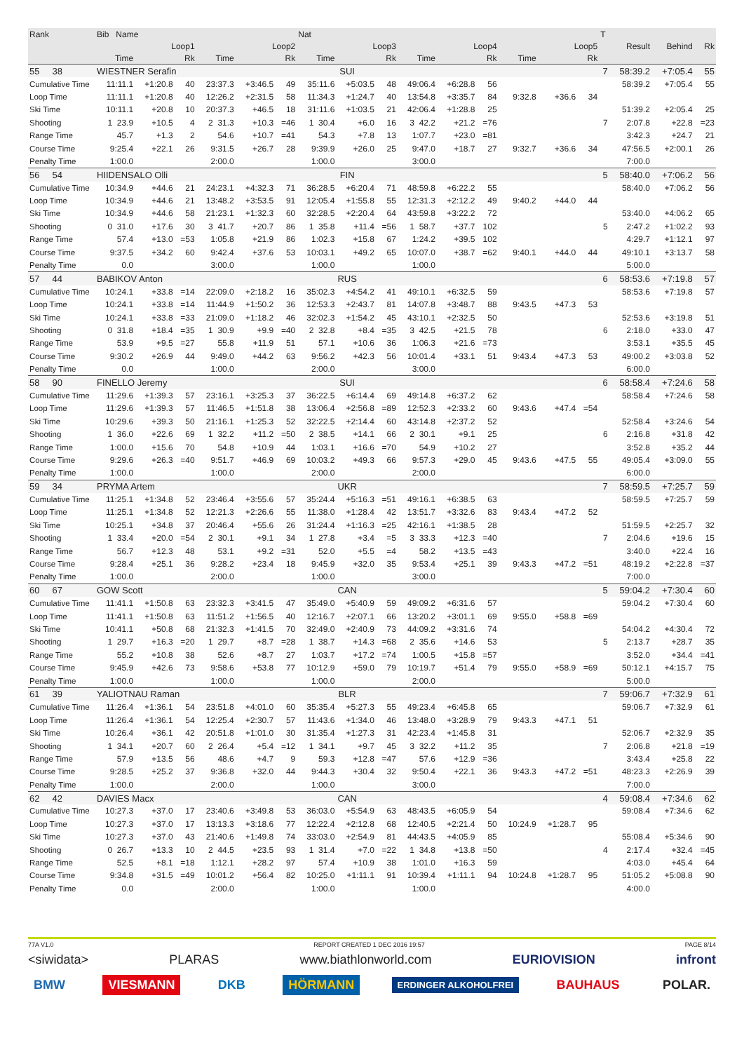| Rank | Bib Name | | | | | | Nat | | | | | | | | | T | | | |
| --- | --- | --- | --- | --- | --- | --- | --- | --- | --- | --- | --- | --- | --- | --- | --- | --- | --- | --- | --- |
| | Loop1 | | | Loop2 | | | Loop3 | | | Loop4 | | | Loop5 | | | | Result | Behind | Rk |
| | Time | | Rk | Time | | Rk | Time | | Rk | Time | | Rk | Time | | Rk | | | | |
| 55 38 | WIESTNER Serafin | | | | | | SUI | | | | | | | | | 7 | 58:39.2 | +7:05.4 | 55 |
| Cumulative Time | 11:11.1 | +1:20.8 | 40 | 23:37.3 | +3:46.5 | 49 | 35:11.6 | +5:03.5 | 48 | 49:06.4 | +6:28.8 | 56 | | | | | 58:39.2 | +7:05.4 | 55 |
| Loop Time | 11:11.1 | +1:20.8 | 40 | 12:26.2 | +2:31.5 | 58 | 11:34.3 | +1:24.7 | 40 | 13:54.8 | +3:35.7 | 84 | 9:32.8 | +36.6 | 34 | | | | |
| Ski Time | 10:11.1 | +20.8 | 10 | 20:37.3 | +46.5 | 18 | 31:11.6 | +1:03.5 | 21 | 42:06.4 | +1:28.8 | 25 | | | | | 51:39.2 | +2:05.4 | 25 |
| Shooting | 1 23.9 | +10.5 | 4 | 2 31.3 | +10.3 | =46 | 1 30.4 | +6.0 | 16 | 3 42.2 | +21.2 | =76 | | | | 7 | 2:07.8 | +22.8 | =23 |
| Range Time | 45.7 | +1.3 | 2 | 54.6 | +10.7 | =41 | 54.3 | +7.8 | 13 | 1:07.7 | +23.0 | =81 | | | | | 3:42.3 | +24.7 | 21 |
| Course Time | 9:25.4 | +22.1 | 26 | 9:31.5 | +26.7 | 28 | 9:39.9 | +26.0 | 25 | 9:47.0 | +18.7 | 27 | 9:32.7 | +36.6 | 34 | | 47:56.5 | +2:00.1 | 26 |
| Penalty Time | 1:00.0 | | | 2:00.0 | | | 1:00.0 | | | 3:00.0 | | | | | | | 7:00.0 | | |
| 56 54 | HIIDENSALO Olli | | | | | | FIN | | | | | | | | | 5 | 58:40.0 | +7:06.2 | 56 |
| Cumulative Time | 10:34.9 | +44.6 | 21 | 24:23.1 | +4:32.3 | 71 | 36:28.5 | +6:20.4 | 71 | 48:59.8 | +6:22.2 | 55 | | | | | 58:40.0 | +7:06.2 | 56 |
| Loop Time | 10:34.9 | +44.6 | 21 | 13:48.2 | +3:53.5 | 91 | 12:05.4 | +1:55.8 | 55 | 12:31.3 | +2:12.2 | 49 | 9:40.2 | +44.0 | 44 | | | | |
| Ski Time | 10:34.9 | +44.6 | 58 | 21:23.1 | +1:32.3 | 60 | 32:28.5 | +2:20.4 | 64 | 43:59.8 | +3:22.2 | 72 | | | | | 53:40.0 | +4:06.2 | 65 |
| Shooting | 0 31.0 | +17.6 | 30 | 3 41.7 | +20.7 | 86 | 1 35.8 | +11.4 | =56 | 1 58.7 | +37.7 | 102 | | | | 5 | 2:47.2 | +1:02.2 | 93 |
| Range Time | 57.4 | +13.0 | =53 | 1:05.8 | +21.9 | 86 | 1:02.3 | +15.8 | 67 | 1:24.2 | +39.5 | 102 | | | | | 4:29.7 | +1:12.1 | 97 |
| Course Time | 9:37.5 | +34.2 | 60 | 9:42.4 | +37.6 | 53 | 10:03.1 | +49.2 | 65 | 10:07.0 | +38.7 | =62 | 9:40.1 | +44.0 | 44 | | 49:10.1 | +3:13.7 | 58 |
| Penalty Time | 0.0 | | | 3:00.0 | | | 1:00.0 | | | 1:00.0 | | | | | | | 5:00.0 | | |
| 57 44 | BABIKOV Anton | | | | | | RUS | | | | | | | | | 6 | 58:53.6 | +7:19.8 | 57 |
| Cumulative Time | 10:24.1 | +33.8 | =14 | 22:09.0 | +2:18.2 | 16 | 35:02.3 | +4:54.2 | 41 | 49:10.1 | +6:32.5 | 59 | | | | | 58:53.6 | +7:19.8 | 57 |
| Loop Time | 10:24.1 | +33.8 | =14 | 11:44.9 | +1:50.2 | 36 | 12:53.3 | +2:43.7 | 81 | 14:07.8 | +3:48.7 | 88 | 9:43.5 | +47.3 | 53 | | | | |
| Ski Time | 10:24.1 | +33.8 | =33 | 21:09.0 | +1:18.2 | 46 | 32:02.3 | +1:54.2 | 45 | 43:10.1 | +2:32.5 | 50 | | | | | 52:53.6 | +3:19.8 | 51 |
| Shooting | 0 31.8 | +18.4 | =35 | 1 30.9 | +9.9 | =40 | 2 32.8 | +8.4 | =35 | 3 42.5 | +21.5 | 78 | | | | 6 | 2:18.0 | +33.0 | 47 |
| Range Time | 53.9 | +9.5 | =27 | 55.8 | +11.9 | 51 | 57.1 | +10.6 | 36 | 1:06.3 | +21.6 | =73 | | | | | 3:53.1 | +35.5 | 45 |
| Course Time | 9:30.2 | +26.9 | 44 | 9:49.0 | +44.2 | 63 | 9:56.2 | +42.3 | 56 | 10:01.4 | +33.1 | 51 | 9:43.4 | +47.3 | 53 | | 49:00.2 | +3:03.8 | 52 |
| Penalty Time | 0.0 | | | 1:00.0 | | | 2:00.0 | | | 3:00.0 | | | | | | | 6:00.0 | | |
| 58 90 | FINELLO Jeremy | | | | | | SUI | | | | | | | | | 6 | 58:58.4 | +7:24.6 | 58 |
| Cumulative Time | 11:29.6 | +1:39.3 | 57 | 23:16.1 | +3:25.3 | 37 | 36:22.5 | +6:14.4 | 69 | 49:14.8 | +6:37.2 | 62 | | | | | 58:58.4 | +7:24.6 | 58 |
| Loop Time | 11:29.6 | +1:39.3 | 57 | 11:46.5 | +1:51.8 | 38 | 13:06.4 | +2:56.8 | =89 | 12:52.3 | +2:33.2 | 60 | 9:43.6 | +47.4 | =54 | | | | |
| Ski Time | 10:29.6 | +39.3 | 50 | 21:16.1 | +1:25.3 | 52 | 32:22.5 | +2:14.4 | 60 | 43:14.8 | +2:37.2 | 52 | | | | | 52:58.4 | +3:24.6 | 54 |
| Shooting | 1 36.0 | +22.6 | 69 | 1 32.2 | +11.2 | =50 | 2 38.5 | +14.1 | 66 | 2 30.1 | +9.1 | 25 | | | | 6 | 2:16.8 | +31.8 | 42 |
| Range Time | 1:00.0 | +15.6 | 70 | 54.8 | +10.9 | 44 | 1:03.1 | +16.6 | =70 | 54.9 | +10.2 | 27 | | | | | 3:52.8 | +35.2 | 44 |
| Course Time | 9:29.6 | +26.3 | =40 | 9:51.7 | +46.9 | 69 | 10:03.2 | +49.3 | 66 | 9:57.3 | +29.0 | 45 | 9:43.6 | +47.5 | 55 | | 49:05.4 | +3:09.0 | 55 |
| Penalty Time | 1:00.0 | | | 1:00.0 | | | 2:00.0 | | | 2:00.0 | | | | | | | 6:00.0 | | |
| 59 34 | PRYMA Artem | | | | | | UKR | | | | | | | | | 7 | 58:59.5 | +7:25.7 | 59 |
| Cumulative Time | 11:25.1 | +1:34.8 | 52 | 23:46.4 | +3:55.6 | 57 | 35:24.4 | +5:16.3 | =51 | 49:16.1 | +6:38.5 | 63 | | | | | 58:59.5 | +7:25.7 | 59 |
| Loop Time | 11:25.1 | +1:34.8 | 52 | 12:21.3 | +2:26.6 | 55 | 11:38.0 | +1:28.4 | 42 | 13:51.7 | +3:32.6 | 83 | 9:43.4 | +47.2 | 52 | | | | |
| Ski Time | 10:25.1 | +34.8 | 37 | 20:46.4 | +55.6 | 26 | 31:24.4 | +1:16.3 | =25 | 42:16.1 | +1:38.5 | 28 | | | | | 51:59.5 | +2:25.7 | 32 |
| Shooting | 1 33.4 | +20.0 | =54 | 2 30.1 | +9.1 | 34 | 1 27.8 | +3.4 | =5 | 3 33.3 | +12.3 | =40 | | | | 7 | 2:04.6 | +19.6 | 15 |
| Range Time | 56.7 | +12.3 | 48 | 53.1 | +9.2 | =31 | 52.0 | +5.5 | =4 | 58.2 | +13.5 | =43 | | | | | 3:40.0 | +22.4 | 16 |
| Course Time | 9:28.4 | +25.1 | 36 | 9:28.2 | +23.4 | 18 | 9:45.9 | +32.0 | 35 | 9:53.4 | +25.1 | 39 | 9:43.3 | +47.2 | =51 | | 48:19.2 | +2:22.8 | =37 |
| Penalty Time | 1:00.0 | | | 2:00.0 | | | 1:00.0 | | | 3:00.0 | | | | | | | 7:00.0 | | |
| 60 67 | GOW Scott | | | | | | CAN | | | | | | | | | 5 | 59:04.2 | +7:30.4 | 60 |
| Cumulative Time | 11:41.1 | +1:50.8 | 63 | 23:32.3 | +3:41.5 | 47 | 35:49.0 | +5:40.9 | 59 | 49:09.2 | +6:31.6 | 57 | | | | | 59:04.2 | +7:30.4 | 60 |
| Loop Time | 11:41.1 | +1:50.8 | 63 | 11:51.2 | +1:56.5 | 40 | 12:16.7 | +2:07.1 | 66 | 13:20.2 | +3:01.1 | 69 | 9:55.0 | +58.8 | =69 | | | | |
| Ski Time | 10:41.1 | +50.8 | 68 | 21:32.3 | +1:41.5 | 70 | 32:49.0 | +2:40.9 | 73 | 44:09.2 | +3:31.6 | 74 | | | | | 54:04.2 | +4:30.4 | 72 |
| Shooting | 1 29.7 | +16.3 | =20 | 1 29.7 | +8.7 | =28 | 1 38.7 | +14.3 | =68 | 2 35.6 | +14.6 | 53 | | | | 5 | 2:13.7 | +28.7 | 35 |
| Range Time | 55.2 | +10.8 | 38 | 52.6 | +8.7 | 27 | 1:03.7 | +17.2 | =74 | 1:00.5 | +15.8 | =57 | | | | | 3:52.0 | +34.4 | =41 |
| Course Time | 9:45.9 | +42.6 | 73 | 9:58.6 | +53.8 | 77 | 10:12.9 | +59.0 | 79 | 10:19.7 | +51.4 | 79 | 9:55.0 | +58.9 | =69 | | 50:12.1 | +4:15.7 | 75 |
| Penalty Time | 1:00.0 | | | 1:00.0 | | | 1:00.0 | | | 2:00.0 | | | | | | | 5:00.0 | | |
| 61 39 | YALIOTNAU Raman | | | | | | BLR | | | | | | | | | 7 | 59:06.7 | +7:32.9 | 61 |
| Cumulative Time | 11:26.4 | +1:36.1 | 54 | 23:51.8 | +4:01.0 | 60 | 35:35.4 | +5:27.3 | 55 | 49:23.4 | +6:45.8 | 65 | | | | | 59:06.7 | +7:32.9 | 61 |
| Loop Time | 11:26.4 | +1:36.1 | 54 | 12:25.4 | +2:30.7 | 57 | 11:43.6 | +1:34.0 | 46 | 13:48.0 | +3:28.9 | 79 | 9:43.3 | +47.1 | 51 | | | | |
| Ski Time | 10:26.4 | +36.1 | 42 | 20:51.8 | +1:01.0 | 30 | 31:35.4 | +1:27.3 | 31 | 42:23.4 | +1:45.8 | 31 | | | | | 52:06.7 | +2:32.9 | 35 |
| Shooting | 1 34.1 | +20.7 | 60 | 2 26.4 | +5.4 | =12 | 1 34.1 | +9.7 | 45 | 3 32.2 | +11.2 | 35 | | | | 7 | 2:06.8 | +21.8 | =19 |
| Range Time | 57.9 | +13.5 | 56 | 48.6 | +4.7 | 9 | 59.3 | +12.8 | =47 | 57.6 | +12.9 | =36 | | | | | 3:43.4 | +25.8 | 22 |
| Course Time | 9:28.5 | +25.2 | 37 | 9:36.8 | +32.0 | 44 | 9:44.3 | +30.4 | 32 | 9:50.4 | +22.1 | 36 | 9:43.3 | +47.2 | =51 | | 48:23.3 | +2:26.9 | 39 |
| Penalty Time | 1:00.0 | | | 2:00.0 | | | 1:00.0 | | | 3:00.0 | | | | | | | 7:00.0 | | |
| 62 42 | DAVIES Macx | | | | | | CAN | | | | | | | | | 4 | 59:08.4 | +7:34.6 | 62 |
| Cumulative Time | 10:27.3 | +37.0 | 17 | 23:40.6 | +3:49.8 | 53 | 36:03.0 | +5:54.9 | 63 | 48:43.5 | +6:05.9 | 54 | | | | | 59:08.4 | +7:34.6 | 62 |
| Loop Time | 10:27.3 | +37.0 | 17 | 13:13.3 | +3:18.6 | 77 | 12:22.4 | +2:12.8 | 68 | 12:40.5 | +2:21.4 | 50 | 10:24.9 | +1:28.7 | 95 | | | | |
| Ski Time | 10:27.3 | +37.0 | 43 | 21:40.6 | +1:49.8 | 74 | 33:03.0 | +2:54.9 | 81 | 44:43.5 | +4:05.9 | 85 | | | | | 55:08.4 | +5:34.6 | 90 |
| Shooting | 0 26.7 | +13.3 | 10 | 2 44.5 | +23.5 | 93 | 1 31.4 | +7.0 | =22 | 1 34.8 | +13.8 | =50 | | | | 4 | 2:17.4 | +32.4 | =45 |
| Range Time | 52.5 | +8.1 | =18 | 1:12.1 | +28.2 | 97 | 57.4 | +10.9 | 38 | 1:01.0 | +16.3 | 59 | | | | | 4:03.0 | +45.4 | 64 |
| Course Time | 9:34.8 | +31.5 | =49 | 10:01.2 | +56.4 | 82 | 10:25.0 | +1:11.1 | 91 | 10:39.4 | +1:11.1 | 94 | 10:24.8 | +1:28.7 | 95 | | 51:05.2 | +5:08.8 | 90 |
| Penalty Time | 0.0 | | | 2:00.0 | | | 1:00.0 | | | 1:00.0 | | | | | | | 4:00.0 | | |
77A V1.0 REPORT CREATED 1 DEC 2016 19:57 PAGE 8/14
<siwidata> PLARAS www.biathlonworld.com EURIOVISION infront
BMW VIESMANN DKB HÖRMANN ERDINGER ALKOHOLFREI BAUHAUS POLAR.